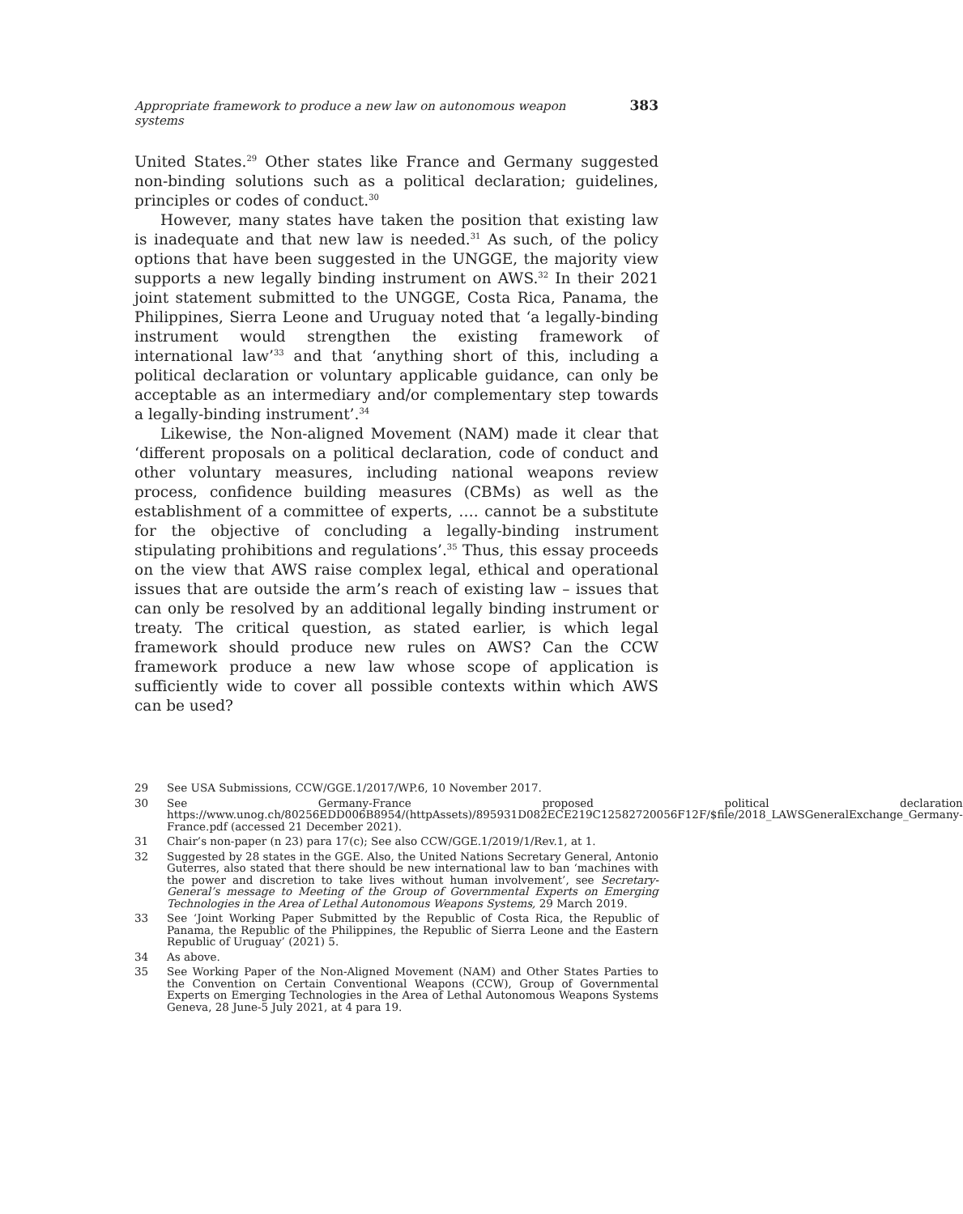Appropriate framework to produce a new law on autonomous weapon systems 383
United States.<sup>29</sup> Other states like France and Germany suggested non-binding solutions such as a political declaration; guidelines, principles or codes of conduct.<sup>30</sup>
However, many states have taken the position that existing law is inadequate and that new law is needed.<sup>31</sup> As such, of the policy options that have been suggested in the UNGGE, the majority view supports a new legally binding instrument on AWS.<sup>32</sup> In their 2021 joint statement submitted to the UNGGE, Costa Rica, Panama, the Philippines, Sierra Leone and Uruguay noted that ‘a legally-binding instrument would strengthen the existing framework of international law’<sup>33</sup> and that ‘anything short of this, including a political declaration or voluntary applicable guidance, can only be acceptable as an intermediary and/or complementary step towards a legally-binding instrument’.<sup>34</sup>
Likewise, the Non-aligned Movement (NAM) made it clear that ‘different proposals on a political declaration, code of conduct and other voluntary measures, including national weapons review process, confidence building measures (CBMs) as well as the establishment of a committee of experts, …. cannot be a substitute for the objective of concluding a legally-binding instrument stipulating prohibitions and regulations’.<sup>35</sup> Thus, this essay proceeds on the view that AWS raise complex legal, ethical and operational issues that are outside the arm’s reach of existing law – issues that can only be resolved by an additional legally binding instrument or treaty. The critical question, as stated earlier, is which legal framework should produce new rules on AWS? Can the CCW framework produce a new law whose scope of application is sufficiently wide to cover all possible contexts within which AWS can be used?
29 See USA Submissions, CCW/GGE.1/2017/WP.6, 10 November 2017.
30 See Germany-France proposed political declaration https://www.unog.ch/80256EDD006B8954/(httpAssets)/895931D082ECE219C12582720056F12F/$file/2018_LAWSGeneralExchange_Germany-France.pdf (accessed 21 December 2021).
31 Chair’s non-paper (n 23) para 17(c); See also CCW/GGE.1/2019/1/Rev.1, at 1.
32 Suggested by 28 states in the GGE. Also, the United Nations Secretary General, Antonio Guterres, also stated that there should be new international law to ban ‘machines with the power and discretion to take lives without human involvement’, see Secretary-General’s message to Meeting of the Group of Governmental Experts on Emerging Technologies in the Area of Lethal Autonomous Weapons Systems, 29 March 2019.
33 See ‘Joint Working Paper Submitted by the Republic of Costa Rica, the Republic of Panama, the Republic of the Philippines, the Republic of Sierra Leone and the Eastern Republic of Uruguay’ (2021) 5.
34 As above.
35 See Working Paper of the Non-Aligned Movement (NAM) and Other States Parties to the Convention on Certain Conventional Weapons (CCW), Group of Governmental Experts on Emerging Technologies in the Area of Lethal Autonomous Weapons Systems Geneva, 28 June-5 July 2021, at 4 para 19.